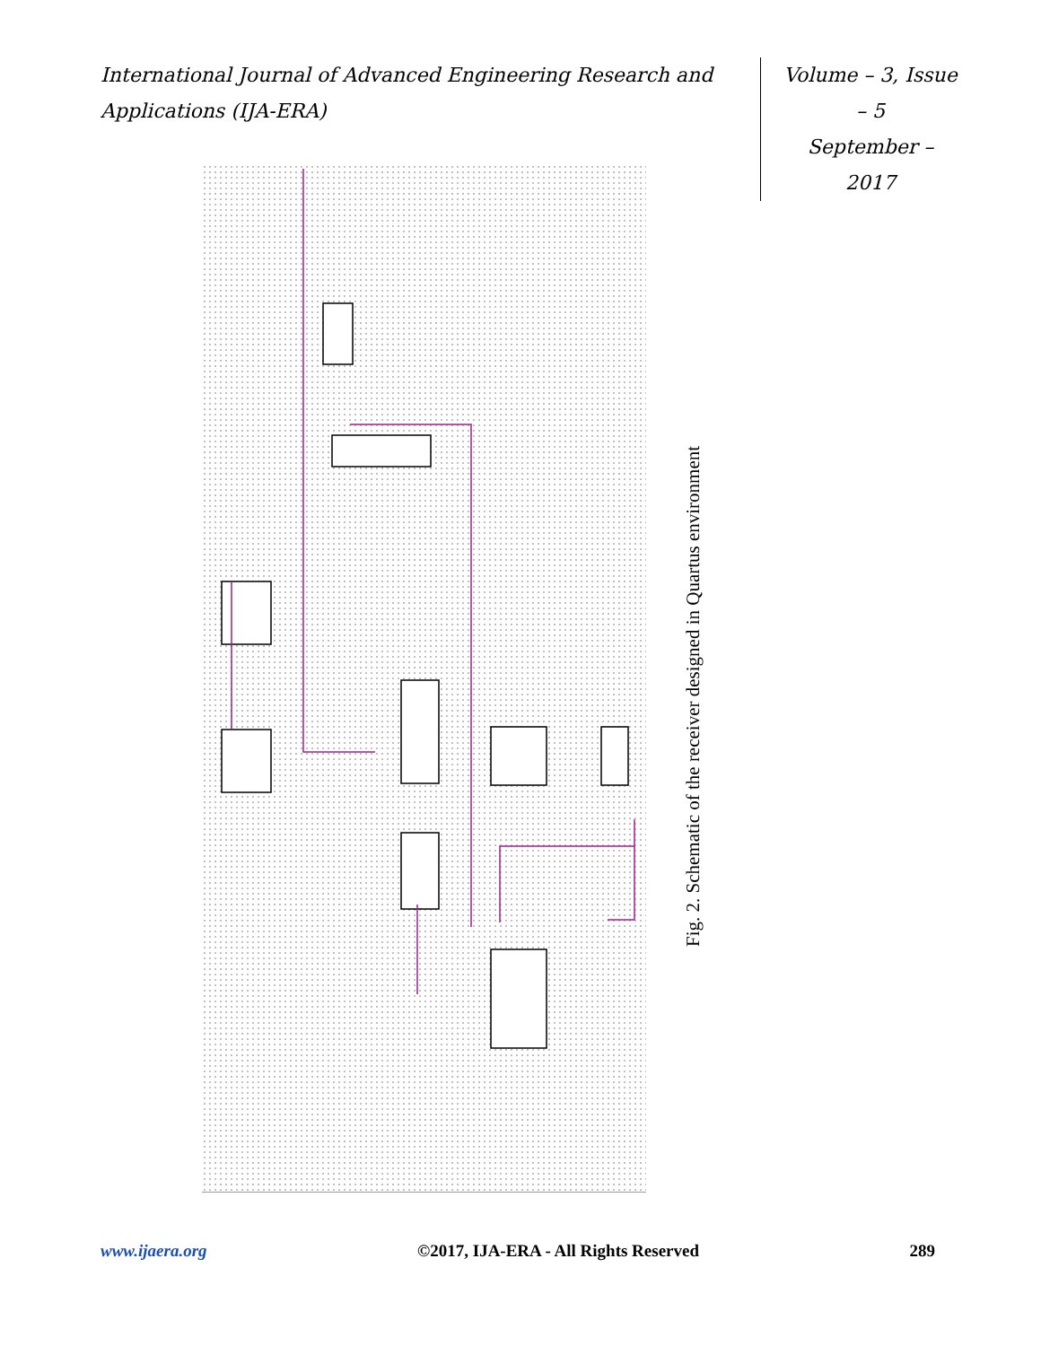International Journal of Advanced Engineering Research and Applications (IJA-ERA)
Volume – 3, Issue – 5
September – 2017
Fig. 2. Schematic of the receiver designed in Quartus environment
www.ijaera.org ©2017, IJA-ERA - All Rights Reserved 289